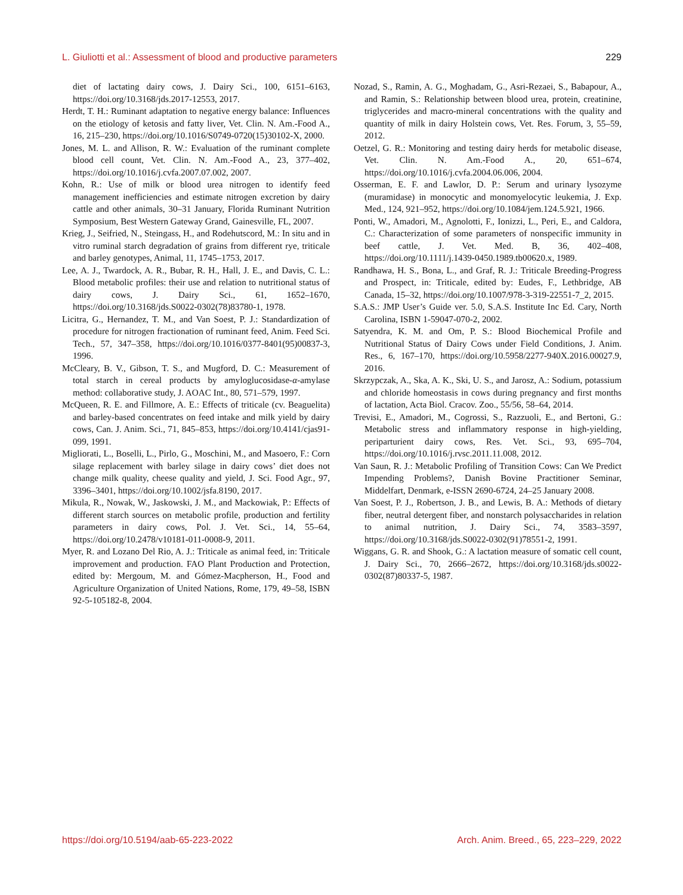L. Giuliotti et al.: Assessment of blood and productive parameters 229
diet of lactating dairy cows, J. Dairy Sci., 100, 6151–6163, https://doi.org/10.3168/jds.2017-12553, 2017.
Herdt, T. H.: Ruminant adaptation to negative energy balance: Influences on the etiology of ketosis and fatty liver, Vet. Clin. N. Am.-Food A., 16, 215–230, https://doi.org/10.1016/S0749-0720(15)30102-X, 2000.
Jones, M. L. and Allison, R. W.: Evaluation of the ruminant complete blood cell count, Vet. Clin. N. Am.-Food A., 23, 377–402, https://doi.org/10.1016/j.cvfa.2007.07.002, 2007.
Kohn, R.: Use of milk or blood urea nitrogen to identify feed management inefficiencies and estimate nitrogen excretion by dairy cattle and other animals, 30–31 January, Florida Ruminant Nutrition Symposium, Best Western Gateway Grand, Gainesville, FL, 2007.
Krieg, J., Seifried, N., Steingass, H., and Rodehutscord, M.: In situ and in vitro ruminal starch degradation of grains from different rye, triticale and barley genotypes, Animal, 11, 1745–1753, 2017.
Lee, A. J., Twardock, A. R., Bubar, R. H., Hall, J. E., and Davis, C. L.: Blood metabolic profiles: their use and relation to nutritional status of dairy cows, J. Dairy Sci., 61, 1652–1670, https://doi.org/10.3168/jds.S0022-0302(78)83780-1, 1978.
Licitra, G., Hernandez, T. M., and Van Soest, P. J.: Standardization of procedure for nitrogen fractionation of ruminant feed, Anim. Feed Sci. Tech., 57, 347–358, https://doi.org/10.1016/0377-8401(95)00837-3, 1996.
McCleary, B. V., Gibson, T. S., and Mugford, D. C.: Measurement of total starch in cereal products by amyloglucosidase-α-amylase method: collaborative study, J. AOAC Int., 80, 571–579, 1997.
McQueen, R. E. and Fillmore, A. E.: Effects of triticale (cv. Beaguelita) and barley-based concentrates on feed intake and milk yield by dairy cows, Can. J. Anim. Sci., 71, 845–853, https://doi.org/10.4141/cjas91-099, 1991.
Migliorati, L., Boselli, L., Pirlo, G., Moschini, M., and Masoero, F.: Corn silage replacement with barley silage in dairy cows’ diet does not change milk quality, cheese quality and yield, J. Sci. Food Agr., 97, 3396–3401, https://doi.org/10.1002/jsfa.8190, 2017.
Mikula, R., Nowak, W., Jaskowski, J. M., and Mackowiak, P.: Effects of different starch sources on metabolic profile, production and fertility parameters in dairy cows, Pol. J. Vet. Sci., 14, 55–64, https://doi.org/10.2478/v10181-011-0008-9, 2011.
Myer, R. and Lozano Del Rio, A. J.: Triticale as animal feed, in: Triticale improvement and production. FAO Plant Production and Protection, edited by: Mergoum, M. and Gómez-Macpherson, H., Food and Agriculture Organization of United Nations, Rome, 179, 49–58, ISBN 92-5-105182-8, 2004.
Nozad, S., Ramin, A. G., Moghadam, G., Asri-Rezaei, S., Babapour, A., and Ramin, S.: Relationship between blood urea, protein, creatinine, triglycerides and macro-mineral concentrations with the quality and quantity of milk in dairy Holstein cows, Vet. Res. Forum, 3, 55–59, 2012.
Oetzel, G. R.: Monitoring and testing dairy herds for metabolic disease, Vet. Clin. N. Am.-Food A., 20, 651–674, https://doi.org/10.1016/j.cvfa.2004.06.006, 2004.
Osserman, E. F. and Lawlor, D. P.: Serum and urinary lysozyme (muramidase) in monocytic and monomyelocytic leukemia, J. Exp. Med., 124, 921–952, https://doi.org/10.1084/jem.124.5.921, 1966.
Ponti, W., Amadori, M., Agnolotti, F., Ionizzi, L., Peri, E., and Caldora, C.: Characterization of some parameters of nonspecific immunity in beef cattle, J. Vet. Med. B, 36, 402–408, https://doi.org/10.1111/j.1439-0450.1989.tb00620.x, 1989.
Randhawa, H. S., Bona, L., and Graf, R. J.: Triticale Breeding-Progress and Prospect, in: Triticale, edited by: Eudes, F., Lethbridge, AB Canada, 15–32, https://doi.org/10.1007/978-3-319-22551-7_2, 2015.
S.A.S.: JMP User’s Guide ver. 5.0, S.A.S. Institute Inc Ed. Cary, North Carolina, ISBN 1-59047-070-2, 2002.
Satyendra, K. M. and Om, P. S.: Blood Biochemical Profile and Nutritional Status of Dairy Cows under Field Conditions, J. Anim. Res., 6, 167–170, https://doi.org/10.5958/2277-940X.2016.00027.9, 2016.
Skrzypczak, A., Ska, A. K., Ski, U. S., and Jarosz, A.: Sodium, potassium and chloride homeostasis in cows during pregnancy and first months of lactation, Acta Biol. Cracov. Zoo., 55/56, 58–64, 2014.
Trevisi, E., Amadori, M., Cogrossi, S., Razzuoli, E., and Bertoni, G.: Metabolic stress and inflammatory response in high-yielding, periparturient dairy cows, Res. Vet. Sci., 93, 695–704, https://doi.org/10.1016/j.rvsc.2011.11.008, 2012.
Van Saun, R. J.: Metabolic Profiling of Transition Cows: Can We Predict Impending Problems?, Danish Bovine Practitioner Seminar, Middelfart, Denmark, e-ISSN 2690-6724, 24–25 January 2008.
Van Soest, P. J., Robertson, J. B., and Lewis, B. A.: Methods of dietary fiber, neutral detergent fiber, and nonstarch polysaccharides in relation to animal nutrition, J. Dairy Sci., 74, 3583–3597, https://doi.org/10.3168/jds.S0022-0302(91)78551-2, 1991.
Wiggans, G. R. and Shook, G.: A lactation measure of somatic cell count, J. Dairy Sci., 70, 2666–2672, https://doi.org/10.3168/jds.s0022-0302(87)80337-5, 1987.
https://doi.org/10.5194/aab-65-223-2022 Arch. Anim. Breed., 65, 223–229, 2022